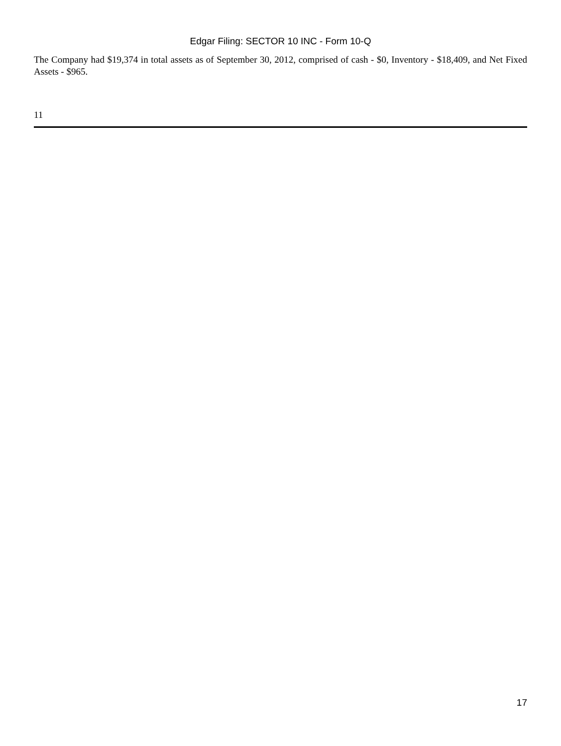Edgar Filing: SECTOR 10 INC - Form 10-Q
The Company had $19,374 in total assets as of September 30, 2012, comprised of cash - $0, Inventory - $18,409, and Net Fixed Assets - $965.
11
17